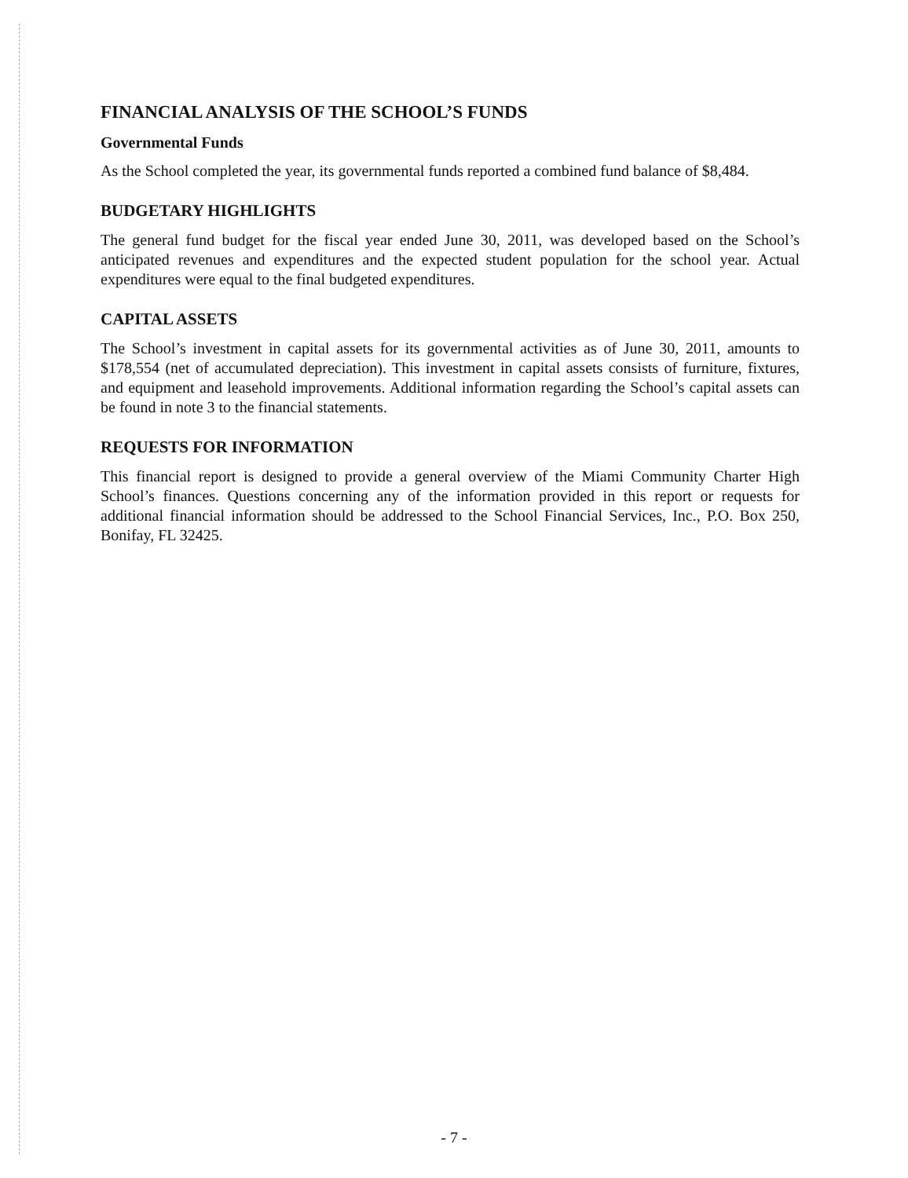FINANCIAL ANALYSIS OF THE SCHOOL’S FUNDS
Governmental Funds
As the School completed the year, its governmental funds reported a combined fund balance of $8,484.
BUDGETARY HIGHLIGHTS
The general fund budget for the fiscal year ended June 30, 2011, was developed based on the School’s anticipated revenues and expenditures and the expected student population for the school year. Actual expenditures were equal to the final budgeted expenditures.
CAPITAL ASSETS
The School’s investment in capital assets for its governmental activities as of June 30, 2011, amounts to $178,554 (net of accumulated depreciation). This investment in capital assets consists of furniture, fixtures, and equipment and leasehold improvements. Additional information regarding the School’s capital assets can be found in note 3 to the financial statements.
REQUESTS FOR INFORMATION
This financial report is designed to provide a general overview of the Miami Community Charter High School’s finances. Questions concerning any of the information provided in this report or requests for additional financial information should be addressed to the School Financial Services, Inc., P.O. Box 250, Bonifay, FL 32425.
- 7 -